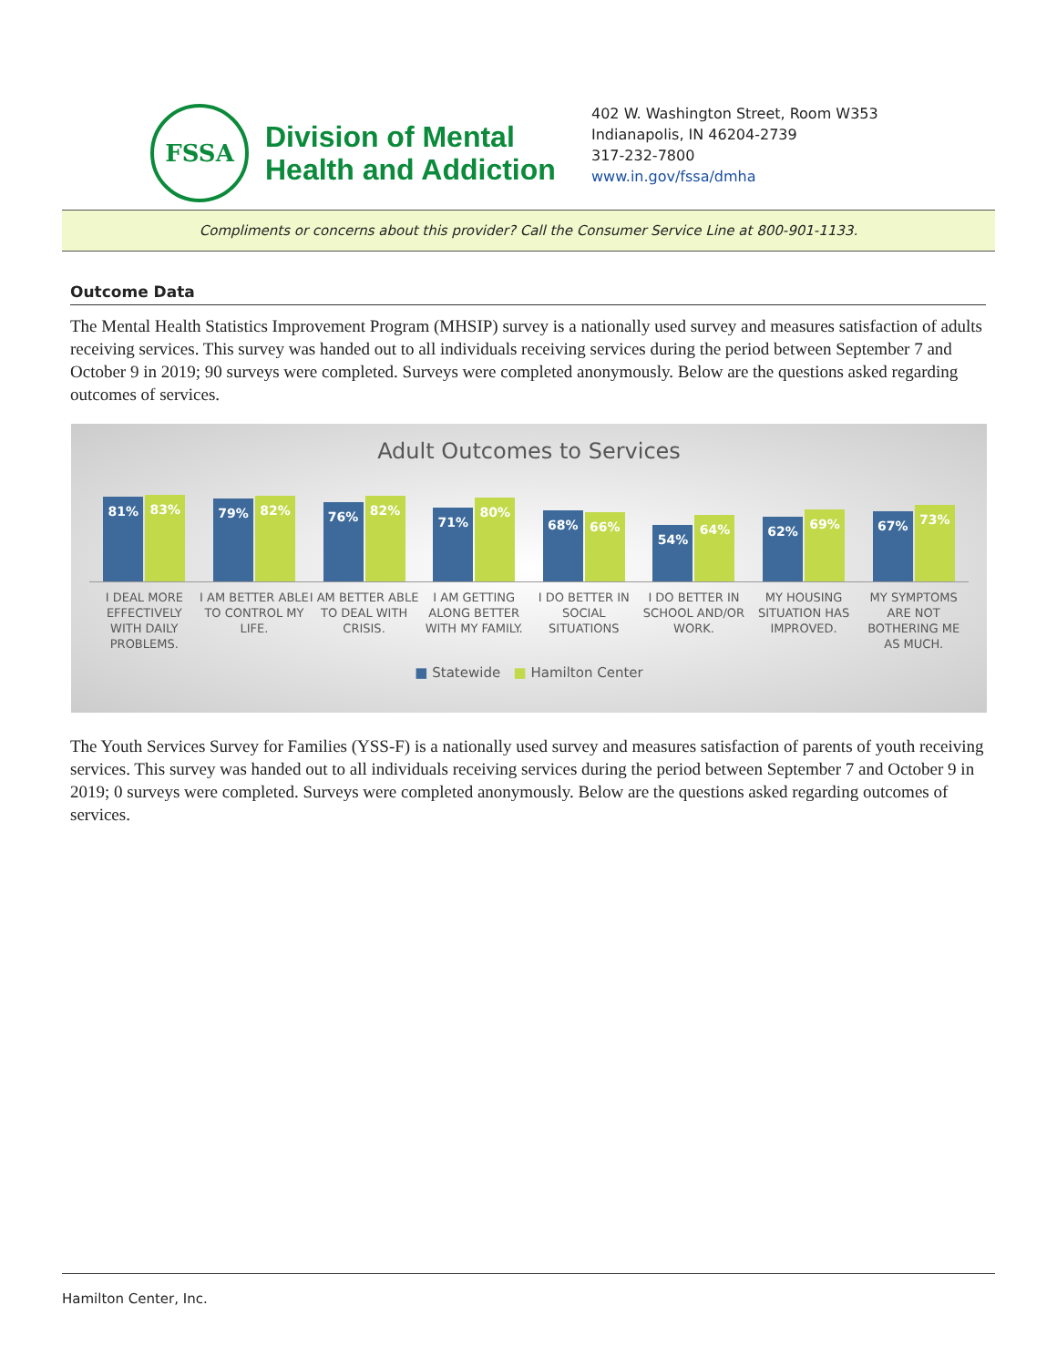FSSA
Division of Mental
Health and Addiction
402 W. Washington Street, Room W353
Indianapolis, IN 46204-2739
317-232-7800
www.in.gov/fssa/dmha
Compliments or concerns about this provider? Call the Consumer Service Line at 800-901-1133.
Outcome Data
The Mental Health Statistics Improvement Program (MHSIP) survey is a nationally used survey and measures satisfaction of adults receiving services. This survey was handed out to all individuals receiving services during the period between September 7 and October 9 in 2019; 90 surveys were completed. Surveys were completed anonymously. Below are the questions asked regarding outcomes of services.
Adult Outcomes to Services
81%
83%
79%
82%
76%
82%
71%
80%
68%
66%
54%
64%
62%
69%
67%
73%
I DEAL MORE EFFECTIVELY WITH DAILY PROBLEMS.
I AM BETTER ABLE TO CONTROL MY LIFE.
I AM BETTER ABLE TO DEAL WITH CRISIS.
I AM GETTING ALONG BETTER WITH MY FAMILY.
I DO BETTER IN SOCIAL SITUATIONS
I DO BETTER IN SCHOOL AND/OR WORK.
MY HOUSING SITUATION HAS IMPROVED.
MY SYMPTOMS ARE NOT BOTHERING ME AS MUCH.
■ Statewide ■ Hamilton Center
The Youth Services Survey for Families (YSS-F) is a nationally used survey and measures satisfaction of parents of youth receiving services. This survey was handed out to all individuals receiving services during the period between September 7 and October 9 in 2019; 0 surveys were completed. Surveys were completed anonymously. Below are the questions asked regarding outcomes of services.
Hamilton Center, Inc.